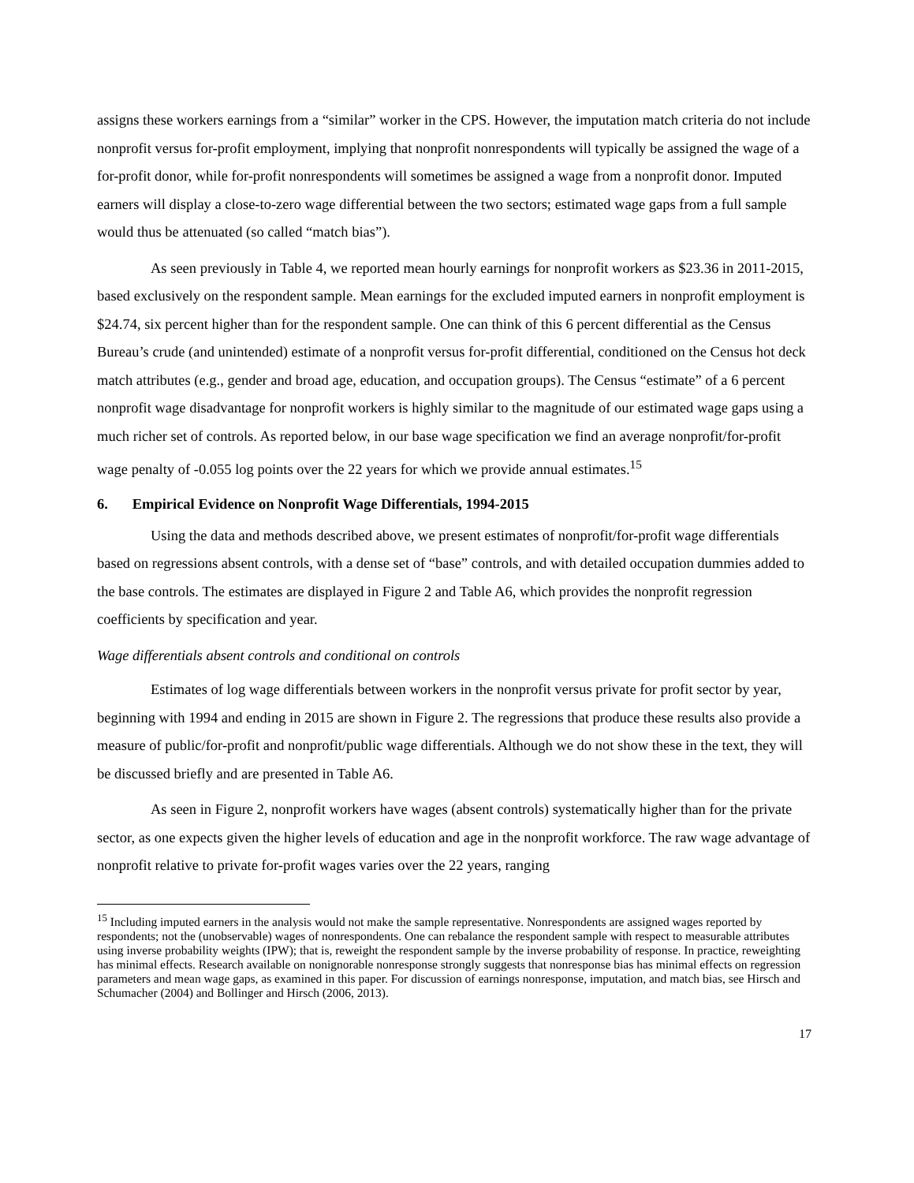assigns these workers earnings from a “similar” worker in the CPS. However, the imputation match criteria do not include nonprofit versus for-profit employment, implying that nonprofit nonrespondents will typically be assigned the wage of a for-profit donor, while for-profit nonrespondents will sometimes be assigned a wage from a nonprofit donor. Imputed earners will display a close-to-zero wage differential between the two sectors; estimated wage gaps from a full sample would thus be attenuated (so called “match bias”).
As seen previously in Table 4, we reported mean hourly earnings for nonprofit workers as $23.36 in 2011-2015, based exclusively on the respondent sample. Mean earnings for the excluded imputed earners in nonprofit employment is $24.74, six percent higher than for the respondent sample. One can think of this 6 percent differential as the Census Bureau’s crude (and unintended) estimate of a nonprofit versus for-profit differential, conditioned on the Census hot deck match attributes (e.g., gender and broad age, education, and occupation groups). The Census “estimate” of a 6 percent nonprofit wage disadvantage for nonprofit workers is highly similar to the magnitude of our estimated wage gaps using a much richer set of controls. As reported below, in our base wage specification we find an average nonprofit/for-profit wage penalty of -0.055 log points over the 22 years for which we provide annual estimates.<sup>15</sup>
6. Empirical Evidence on Nonprofit Wage Differentials, 1994-2015
Using the data and methods described above, we present estimates of nonprofit/for-profit wage differentials based on regressions absent controls, with a dense set of “base” controls, and with detailed occupation dummies added to the base controls. The estimates are displayed in Figure 2 and Table A6, which provides the nonprofit regression coefficients by specification and year.
Wage differentials absent controls and conditional on controls
Estimates of log wage differentials between workers in the nonprofit versus private for profit sector by year, beginning with 1994 and ending in 2015 are shown in Figure 2. The regressions that produce these results also provide a measure of public/for-profit and nonprofit/public wage differentials. Although we do not show these in the text, they will be discussed briefly and are presented in Table A6.
As seen in Figure 2, nonprofit workers have wages (absent controls) systematically higher than for the private sector, as one expects given the higher levels of education and age in the nonprofit workforce. The raw wage advantage of nonprofit relative to private for-profit wages varies over the 22 years, ranging
<sup>15</sup> Including imputed earners in the analysis would not make the sample representative. Nonrespondents are assigned wages reported by respondents; not the (unobservable) wages of nonrespondents. One can rebalance the respondent sample with respect to measurable attributes using inverse probability weights (IPW); that is, reweight the respondent sample by the inverse probability of response. In practice, reweighting has minimal effects. Research available on nonignorable nonresponse strongly suggests that nonresponse bias has minimal effects on regression parameters and mean wage gaps, as examined in this paper. For discussion of earnings nonresponse, imputation, and match bias, see Hirsch and Schumacher (2004) and Bollinger and Hirsch (2006, 2013).
17